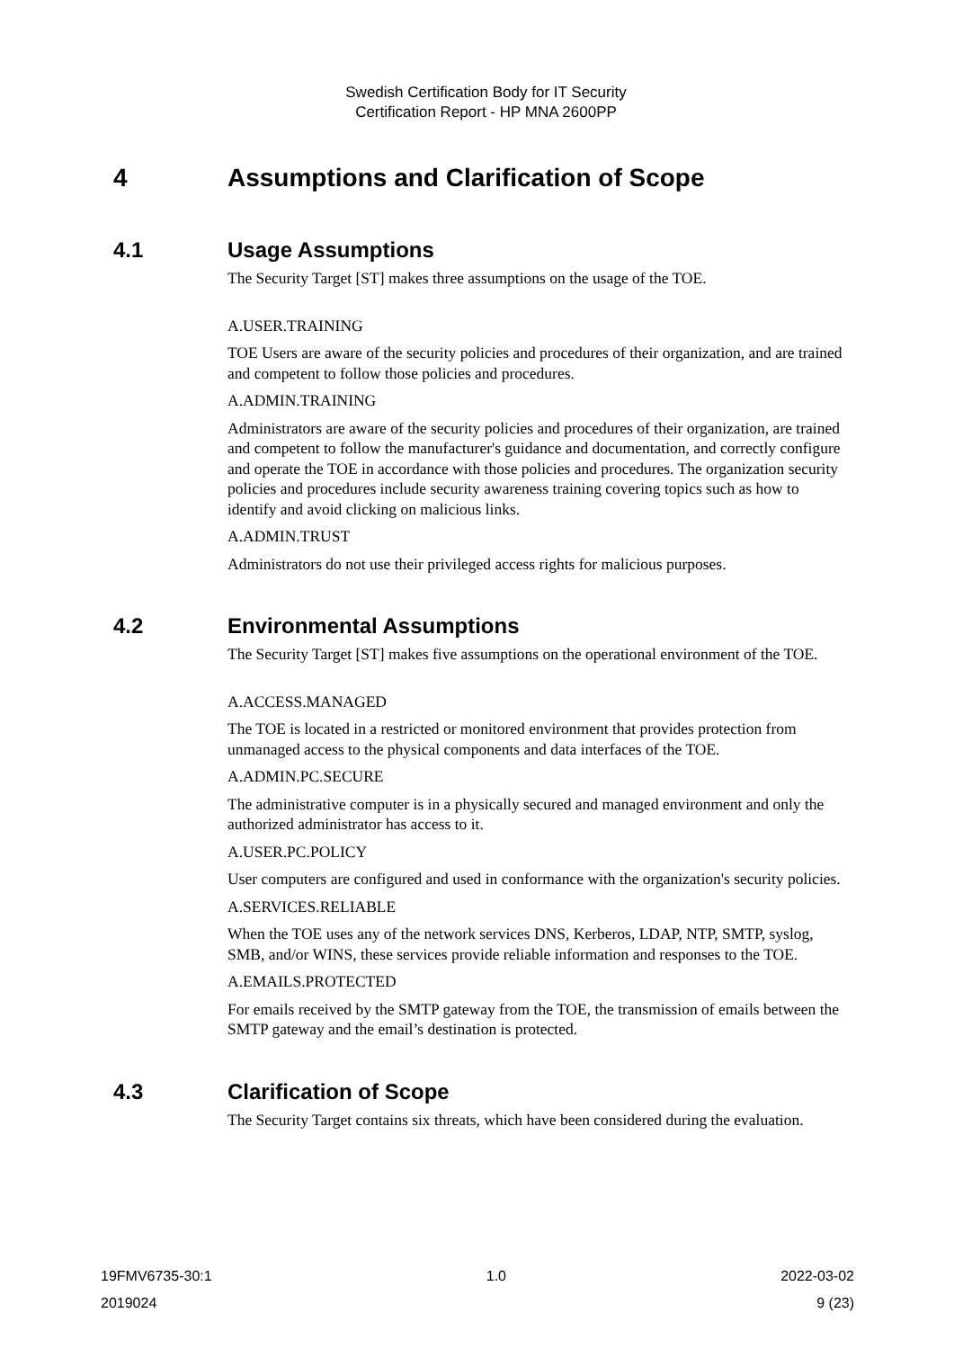Swedish Certification Body for IT Security
Certification Report - HP MNA 2600PP
4 Assumptions and Clarification of Scope
4.1 Usage Assumptions
The Security Target [ST] makes three assumptions on the usage of the TOE.
A.USER.TRAINING
TOE Users are aware of the security policies and procedures of their organization, and are trained and competent to follow those policies and procedures.
A.ADMIN.TRAINING
Administrators are aware of the security policies and procedures of their organization, are trained and competent to follow the manufacturer's guidance and documentation, and correctly configure and operate the TOE in accordance with those policies and procedures. The organization security policies and procedures include security awareness training covering topics such as how to identify and avoid clicking on malicious links.
A.ADMIN.TRUST
Administrators do not use their privileged access rights for malicious purposes.
4.2 Environmental Assumptions
The Security Target [ST] makes five assumptions on the operational environment of the TOE.
A.ACCESS.MANAGED
The TOE is located in a restricted or monitored environment that provides protection from unmanaged access to the physical components and data interfaces of the TOE.
A.ADMIN.PC.SECURE
The administrative computer is in a physically secured and managed environment and only the authorized administrator has access to it.
A.USER.PC.POLICY
User computers are configured and used in conformance with the organization's security policies.
A.SERVICES.RELIABLE
When the TOE uses any of the network services DNS, Kerberos, LDAP, NTP, SMTP, syslog, SMB, and/or WINS, these services provide reliable information and responses to the TOE.
A.EMAILS.PROTECTED
For emails received by the SMTP gateway from the TOE, the transmission of emails between the SMTP gateway and the email’s destination is protected.
4.3 Clarification of Scope
The Security Target contains six threats, which have been considered during the evaluation.
19FMV6735-30:1 1.0 2022-03-02
2019024 9 (23)